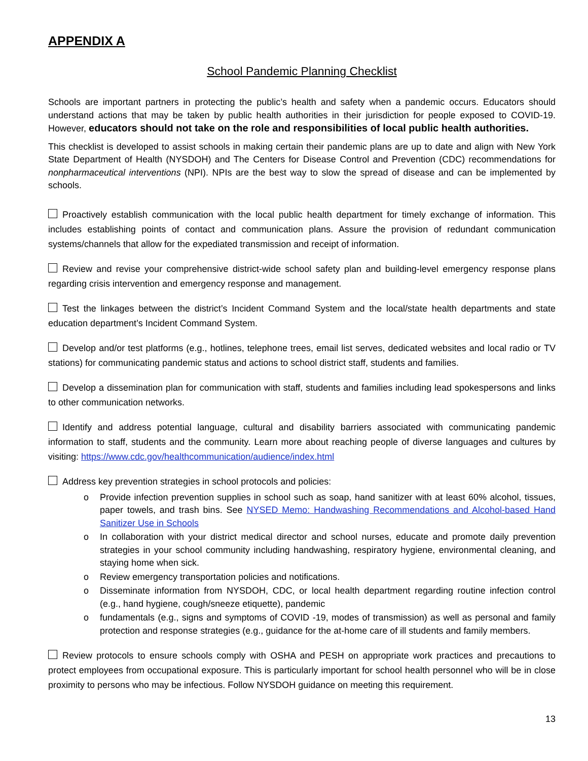APPENDIX A
School Pandemic Planning Checklist
Schools are important partners in protecting the public’s health and safety when a pandemic occurs. Educators should understand actions that may be taken by public health authorities in their jurisdiction for people exposed to COVID-19. However, educators should not take on the role and responsibilities of local public health authorities.
This checklist is developed to assist schools in making certain their pandemic plans are up to date and align with New York State Department of Health (NYSDOH) and The Centers for Disease Control and Prevention (CDC) recommendations for nonpharmaceutical interventions (NPI). NPIs are the best way to slow the spread of disease and can be implemented by schools.
Proactively establish communication with the local public health department for timely exchange of information. This includes establishing points of contact and communication plans. Assure the provision of redundant communication systems/channels that allow for the expediated transmission and receipt of information.
Review and revise your comprehensive district-wide school safety plan and building-level emergency response plans regarding crisis intervention and emergency response and management.
Test the linkages between the district’s Incident Command System and the local/state health departments and state education department’s Incident Command System.
Develop and/or test platforms (e.g., hotlines, telephone trees, email list serves, dedicated websites and local radio or TV stations) for communicating pandemic status and actions to school district staff, students and families.
Develop a dissemination plan for communication with staff, students and families including lead spokespersons and links to other communication networks.
Identify and address potential language, cultural and disability barriers associated with communicating pandemic information to staff, students and the community. Learn more about reaching people of diverse languages and cultures by visiting: https://www.cdc.gov/healthcommunication/audience/index.html
Address key prevention strategies in school protocols and policies:
o Provide infection prevention supplies in school such as soap, hand sanitizer with at least 60% alcohol, tissues, paper towels, and trash bins. See NYSED Memo: Handwashing Recommendations and Alcohol-based Hand Sanitizer Use in Schools
o In collaboration with your district medical director and school nurses, educate and promote daily prevention strategies in your school community including handwashing, respiratory hygiene, environmental cleaning, and staying home when sick.
o Review emergency transportation policies and notifications.
o Disseminate information from NYSDOH, CDC, or local health department regarding routine infection control (e.g., hand hygiene, cough/sneeze etiquette), pandemic
o fundamentals (e.g., signs and symptoms of COVID -19, modes of transmission) as well as personal and family protection and response strategies (e.g., guidance for the at-home care of ill students and family members.
Review protocols to ensure schools comply with OSHA and PESH on appropriate work practices and precautions to protect employees from occupational exposure. This is particularly important for school health personnel who will be in close proximity to persons who may be infectious. Follow NYSDOH guidance on meeting this requirement.
13